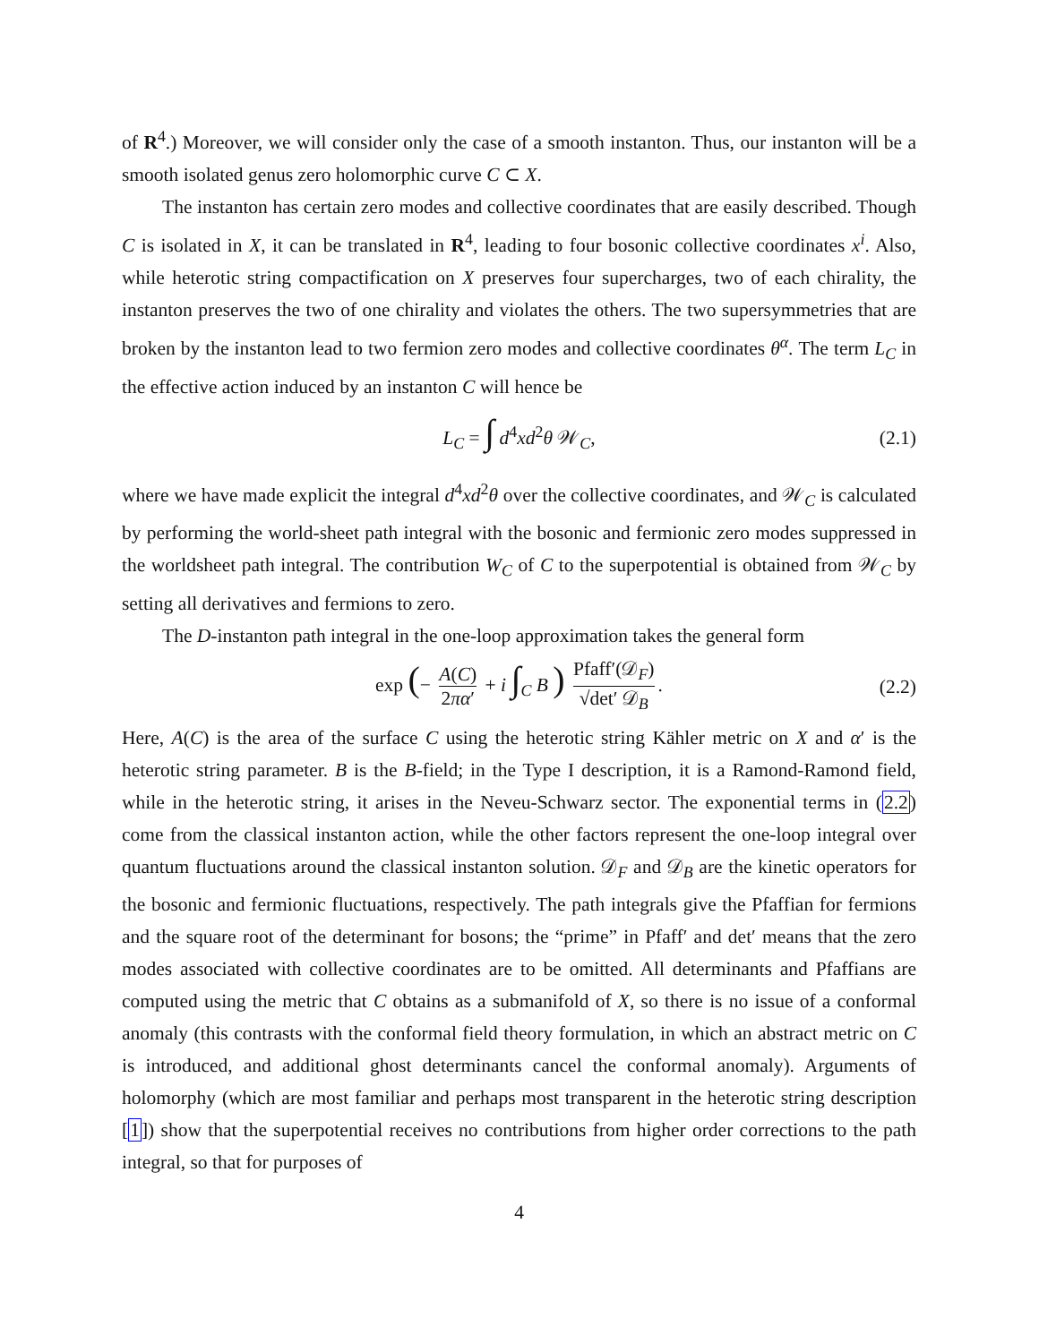of R<sup>4</sup>.) Moreover, we will consider only the case of a smooth instanton. Thus, our instanton will be a smooth isolated genus zero holomorphic curve C ⊂ X.
The instanton has certain zero modes and collective coordinates that are easily described. Though C is isolated in X, it can be translated in R<sup>4</sup>, leading to four bosonic collective coordinates x<sup>i</sup>. Also, while heterotic string compactification on X preserves four supercharges, two of each chirality, the instanton preserves the two of one chirality and violates the others. The two supersymmetries that are broken by the instanton lead to two fermion zero modes and collective coordinates θ<sup>α</sup>. The term L<sub>C</sub> in the effective action induced by an instanton C will hence be
L<sub>C</sub> = ∫ d<sup>4</sup>xd<sup>2</sup>θ 𝒲<sub>C</sub>, (2.1)
where we have made explicit the integral d<sup>4</sup>xd<sup>2</sup>θ over the collective coordinates, and 𝒲<sub>C</sub> is calculated by performing the world-sheet path integral with the bosonic and fermionic zero modes suppressed in the worldsheet path integral. The contribution W<sub>C</sub> of C to the superpotential is obtained from 𝒲<sub>C</sub> by setting all derivatives and fermions to zero.
The D-instanton path integral in the one-loop approximation takes the general form
exp (− A(C) 2πα′ + i ∫<sub>C</sub> B ) Pfaff′(𝒟<sub>F</sub>) √det′ 𝒟<sub>B</sub>. (2.2)
Here, A(C) is the area of the surface C using the heterotic string Kähler metric on X and α′ is the heterotic string parameter. B is the B-field; in the Type I description, it is a Ramond-Ramond field, while in the heterotic string, it arises in the Neveu-Schwarz sector. The exponential terms in (2.2) come from the classical instanton action, while the other factors represent the one-loop integral over quantum fluctuations around the classical instanton solution. 𝒟<sub>F</sub> and 𝒟<sub>B</sub> are the kinetic operators for the bosonic and fermionic fluctuations, respectively. The path integrals give the Pfaffian for fermions and the square root of the determinant for bosons; the “prime” in Pfaff′ and det′ means that the zero modes associated with collective coordinates are to be omitted. All determinants and Pfaffians are computed using the metric that C obtains as a submanifold of X, so there is no issue of a conformal anomaly (this contrasts with the conformal field theory formulation, in which an abstract metric on C is introduced, and additional ghost determinants cancel the conformal anomaly). Arguments of holomorphy (which are most familiar and perhaps most transparent in the heterotic string description [1]) show that the superpotential receives no contributions from higher order corrections to the path integral, so that for purposes of
4